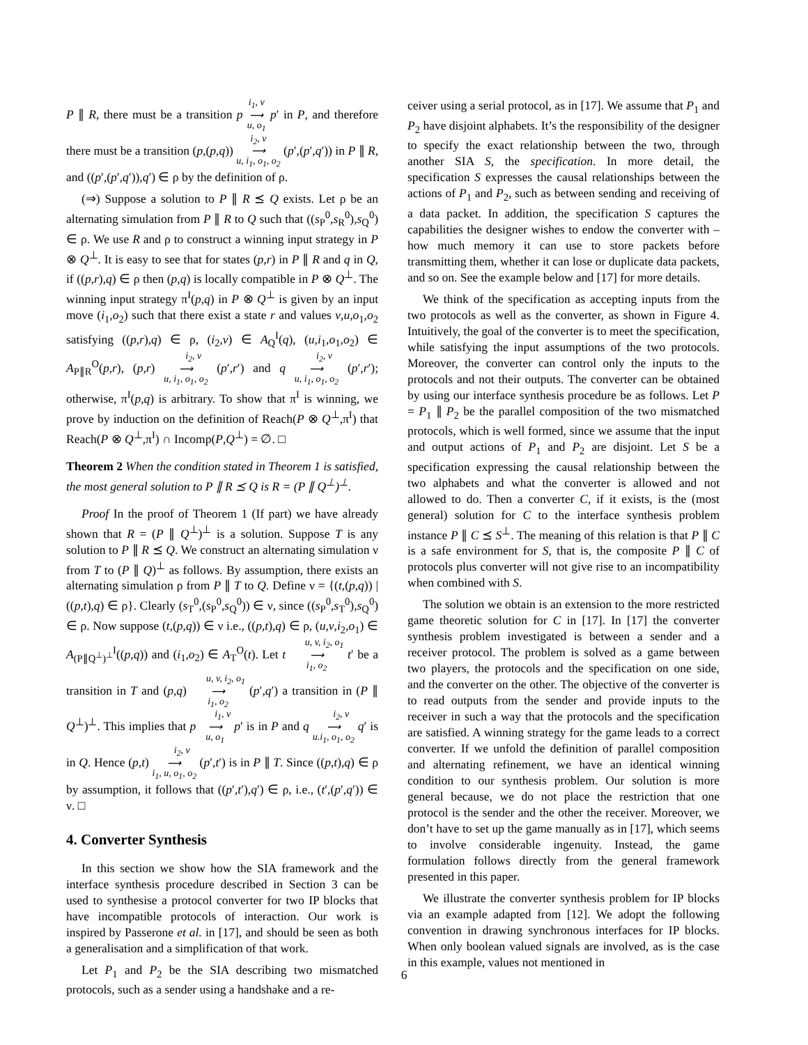P ∥ R, there must be a transition p i<sub>1</sub>, v
⟶
u, o<sub>1</sub> p′ in P, and therefore there must be a transition (p,(p,q)) i<sub>2</sub>, v
⟶
u, i<sub>1</sub>, o<sub>1</sub>, o<sub>2</sub> (p′,(p′,q′)) in P ∥ R, and ((p′,(p′,q′)),q′) ∈ ρ by the definition of ρ.
(⇒) Suppose a solution to P ∥ R ⪯ Q exists. Let ρ be an alternating simulation from P ∥ R to Q such that ((s<sub>P</sub><sup>0</sup>,s<sub>R</sub><sup>0</sup>),s<sub>Q</sub><sup>0</sup>) ∈ ρ. We use R and ρ to construct a winning input strategy in P ⊗ Q<sup>⊥</sup>. It is easy to see that for states (p,r) in P ∥ R and q in Q, if ((p,r),q) ∈ ρ then (p,q) is locally compatible in P ⊗ Q<sup>⊥</sup>. The winning input strategy π<sup>I</sup>(p,q) in P ⊗ Q<sup>⊥</sup> is given by an input move (i<sub>1</sub>,o<sub>2</sub>) such that there exist a state r and values v,u,o<sub>1</sub>,o<sub>2</sub> satisfying ((p,r),q) ∈ ρ, (i<sub>2</sub>,v) ∈ A<sub>Q</sub><sup>I</sup>(q), (u,i<sub>1</sub>,o<sub>1</sub>,o<sub>2</sub>) ∈ A<sub>P∥R</sub><sup>O</sup>(p,r), (p,r) i<sub>2</sub>, v
⟶
u, i<sub>1</sub>, o<sub>1</sub>, o<sub>2</sub> (p′,r′) and q i<sub>2</sub>, v
⟶
u, i<sub>1</sub>, o<sub>1</sub>, o<sub>2</sub> (p′,r′); otherwise, π<sup>I</sup>(p,q) is arbitrary. To show that π<sup>I</sup> is winning, we prove by induction on the definition of Reach(P ⊗ Q<sup>⊥</sup>,π<sup>I</sup>) that Reach(P ⊗ Q<sup>⊥</sup>,π<sup>I</sup>) ∩ Incomp(P,Q<sup>⊥</sup>) = ∅. □
Theorem 2 When the condition stated in Theorem 1 is satisfied, the most general solution to P ∥ R ⪯ Q is R = (P ∥ Q<sup>⊥</sup>)<sup>⊥</sup>.
Proof In the proof of Theorem 1 (If part) we have already shown that R = (P ∥ Q<sup>⊥</sup>)<sup>⊥</sup> is a solution. Suppose T is any solution to P ∥ R ⪯ Q. We construct an alternating simulation ν from T to (P ∥ Q)<sup>⊥</sup> as follows. By assumption, there exists an alternating simulation ρ from P ∥ T to Q. Define ν = {(t,(p,q)) | ((p,t),q) ∈ ρ}. Clearly (s<sub>T</sub><sup>0</sup>,(s<sub>P</sub><sup>0</sup>,s<sub>Q</sub><sup>0</sup>)) ∈ ν, since ((s<sub>P</sub><sup>0</sup>,s<sub>T</sub><sup>0</sup>),s<sub>Q</sub><sup>0</sup>) ∈ ρ. Now suppose (t,(p,q)) ∈ ν i.e., ((p,t),q) ∈ ρ, (u,v,i<sub>2</sub>,o<sub>1</sub>) ∈ A<sub>(P∥Q<sup>⊥</sup>)<sup>⊥</sup></sub><sup>I</sup>((p,q)) and (i<sub>1</sub>,o<sub>2</sub>) ∈ A<sub>T</sub><sup>O</sup>(t). Let t u, v, i<sub>2</sub>, o<sub>1</sub>
⟶
i<sub>1</sub>, o<sub>2</sub> t′ be a transition in T and (p,q) u, v, i<sub>2</sub>, o<sub>1</sub>
⟶
i<sub>1</sub>, o<sub>2</sub> (p′,q′) a transition in (P ∥ Q<sup>⊥</sup>)<sup>⊥</sup>. This implies that p i<sub>1</sub>, v
⟶
u, o<sub>1</sub> p′ is in P and q i<sub>2</sub>, v
⟶
u.i<sub>1</sub>, o<sub>1</sub>, o<sub>2</sub> q′ is in Q. Hence (p,t) i<sub>2</sub>, v
⟶
i<sub>1</sub>, u, o<sub>1</sub>, o<sub>2</sub> (p′,t′) is in P ∥ T. Since ((p,t),q) ∈ ρ by assumption, it follows that ((p′,t′),q′) ∈ ρ, i.e., (t′,(p′,q′)) ∈ ν. □
4. Converter Synthesis
In this section we show how the SIA framework and the interface synthesis procedure described in Section 3 can be used to synthesise a protocol converter for two IP blocks that have incompatible protocols of interaction. Our work is inspired by Passerone et al. in [17], and should be seen as both a generalisation and a simplification of that work.
Let P<sub>1</sub> and P<sub>2</sub> be the SIA describing two mismatched protocols, such as a sender using a handshake and a re-
ceiver using a serial protocol, as in [17]. We assume that P<sub>1</sub> and P<sub>2</sub> have disjoint alphabets. It’s the responsibility of the designer to specify the exact relationship between the two, through another SIA S, the specification. In more detail, the specification S expresses the causal relationships between the actions of P<sub>1</sub> and P<sub>2</sub>, such as between sending and receiving of a data packet. In addition, the specification S captures the capabilities the designer wishes to endow the converter with – how much memory it can use to store packets before transmitting them, whether it can lose or duplicate data packets, and so on. See the example below and [17] for more details.
We think of the specification as accepting inputs from the two protocols as well as the converter, as shown in Figure 4. Intuitively, the goal of the converter is to meet the specification, while satisfying the input assumptions of the two protocols. Moreover, the converter can control only the inputs to the protocols and not their outputs. The converter can be obtained by using our interface synthesis procedure be as follows. Let P = P<sub>1</sub> ∥ P<sub>2</sub> be the parallel composition of the two mismatched protocols, which is well formed, since we assume that the input and output actions of P<sub>1</sub> and P<sub>2</sub> are disjoint. Let S be a specification expressing the causal relationship between the two alphabets and what the converter is allowed and not allowed to do. Then a converter C, if it exists, is the (most general) solution for C to the interface synthesis problem instance P ∥ C ⪯ S<sup>⊥</sup>. The meaning of this relation is that P ∥ C is a safe environment for S, that is, the composite P ∥ C of protocols plus converter will not give rise to an incompatibility when combined with S.
The solution we obtain is an extension to the more restricted game theoretic solution for C in [17]. In [17] the converter synthesis problem investigated is between a sender and a receiver protocol. The problem is solved as a game between two players, the protocols and the specification on one side, and the converter on the other. The objective of the converter is to read outputs from the sender and provide inputs to the receiver in such a way that the protocols and the specification are satisfied. A winning strategy for the game leads to a correct converter. If we unfold the definition of parallel composition and alternating refinement, we have an identical winning condition to our synthesis problem. Our solution is more general because, we do not place the restriction that one protocol is the sender and the other the receiver. Moreover, we don’t have to set up the game manually as in [17], which seems to involve considerable ingenuity. Instead, the game formulation follows directly from the general framework presented in this paper.
We illustrate the converter synthesis problem for IP blocks via an example adapted from [12]. We adopt the following convention in drawing synchronous interfaces for IP blocks. When only boolean valued signals are involved, as is the case in this example, values not mentioned in
6